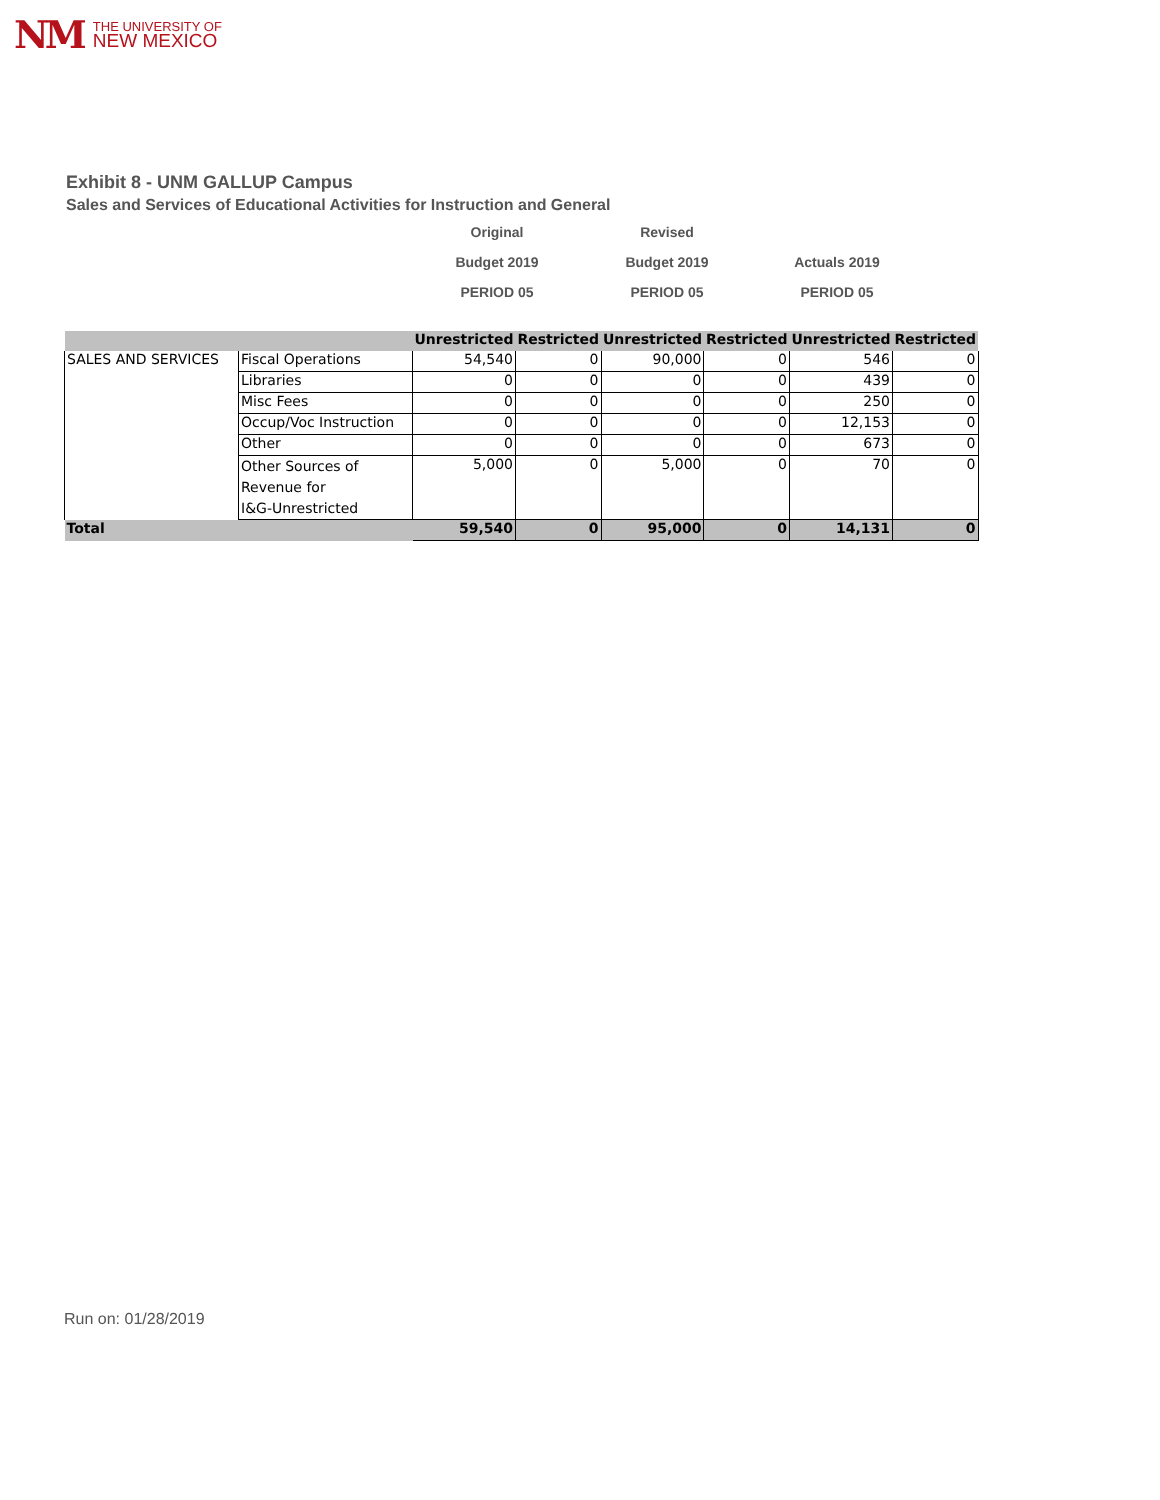NM THE UNIVERSITY OF
NEW MEXICO
Exhibit 8 - UNM GALLUP Campus
Sales and Services of Educational Activities for Instruction and General
Original Revised
Budget 2019 Budget 2019 Actuals 2019
PERIOD 05 PERIOD 05 PERIOD 05
| | | Unrestricted | Restricted | Unrestricted | Restricted | Unrestricted | Restricted |
| --- | --- | --- | --- | --- | --- | --- | --- |
| SALES AND SERVICES | Fiscal Operations | 54,540 | 0 | 90,000 | 0 | 546 | 0 |
| | Libraries | 0 | 0 | 0 | 0 | 439 | 0 |
| | Misc Fees | 0 | 0 | 0 | 0 | 250 | 0 |
| | Occup/Voc Instruction | 0 | 0 | 0 | 0 | 12,153 | 0 |
| | Other | 0 | 0 | 0 | 0 | 673 | 0 |
| | Other Sources of Revenue for I&G-Unrestricted | 5,000 | 0 | 5,000 | 0 | 70 | 0 |
| Total | | 59,540 | 0 | 95,000 | 0 | 14,131 | 0 |
Run on: 01/28/2019